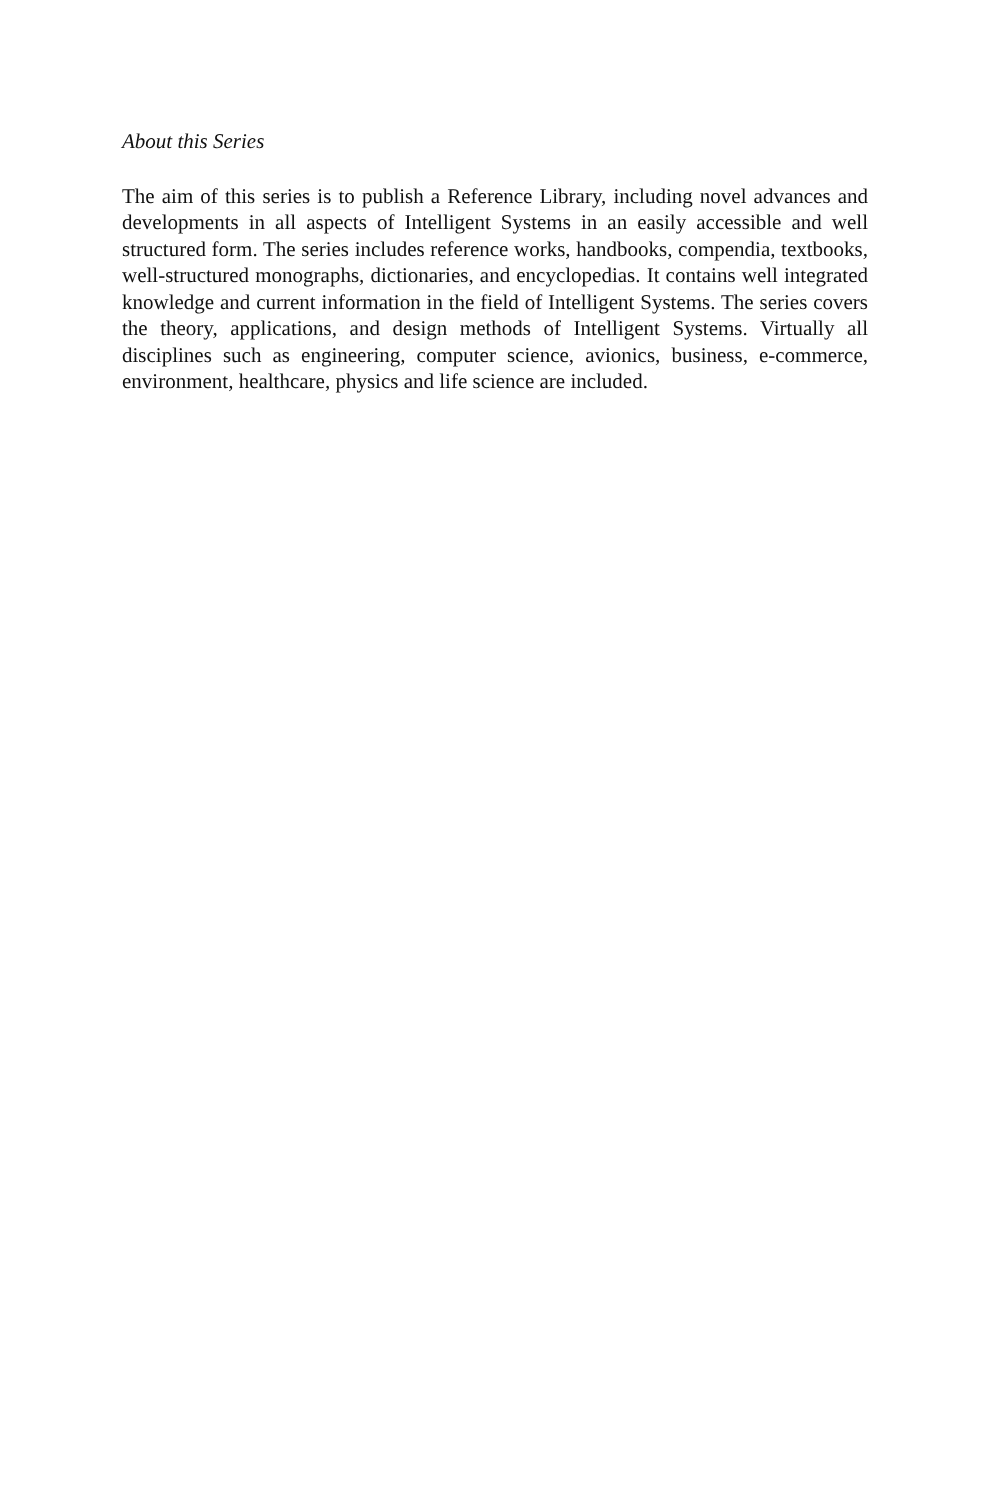About this Series
The aim of this series is to publish a Reference Library, including novel advances and developments in all aspects of Intelligent Systems in an easily accessible and well structured form. The series includes reference works, handbooks, compendia, textbooks, well-structured monographs, dictionaries, and encyclopedias. It contains well integrated knowledge and current information in the field of Intelligent Systems. The series covers the theory, applications, and design methods of Intelligent Systems. Virtually all disciplines such as engineering, computer science, avionics, business, e-commerce, environment, healthcare, physics and life science are included.